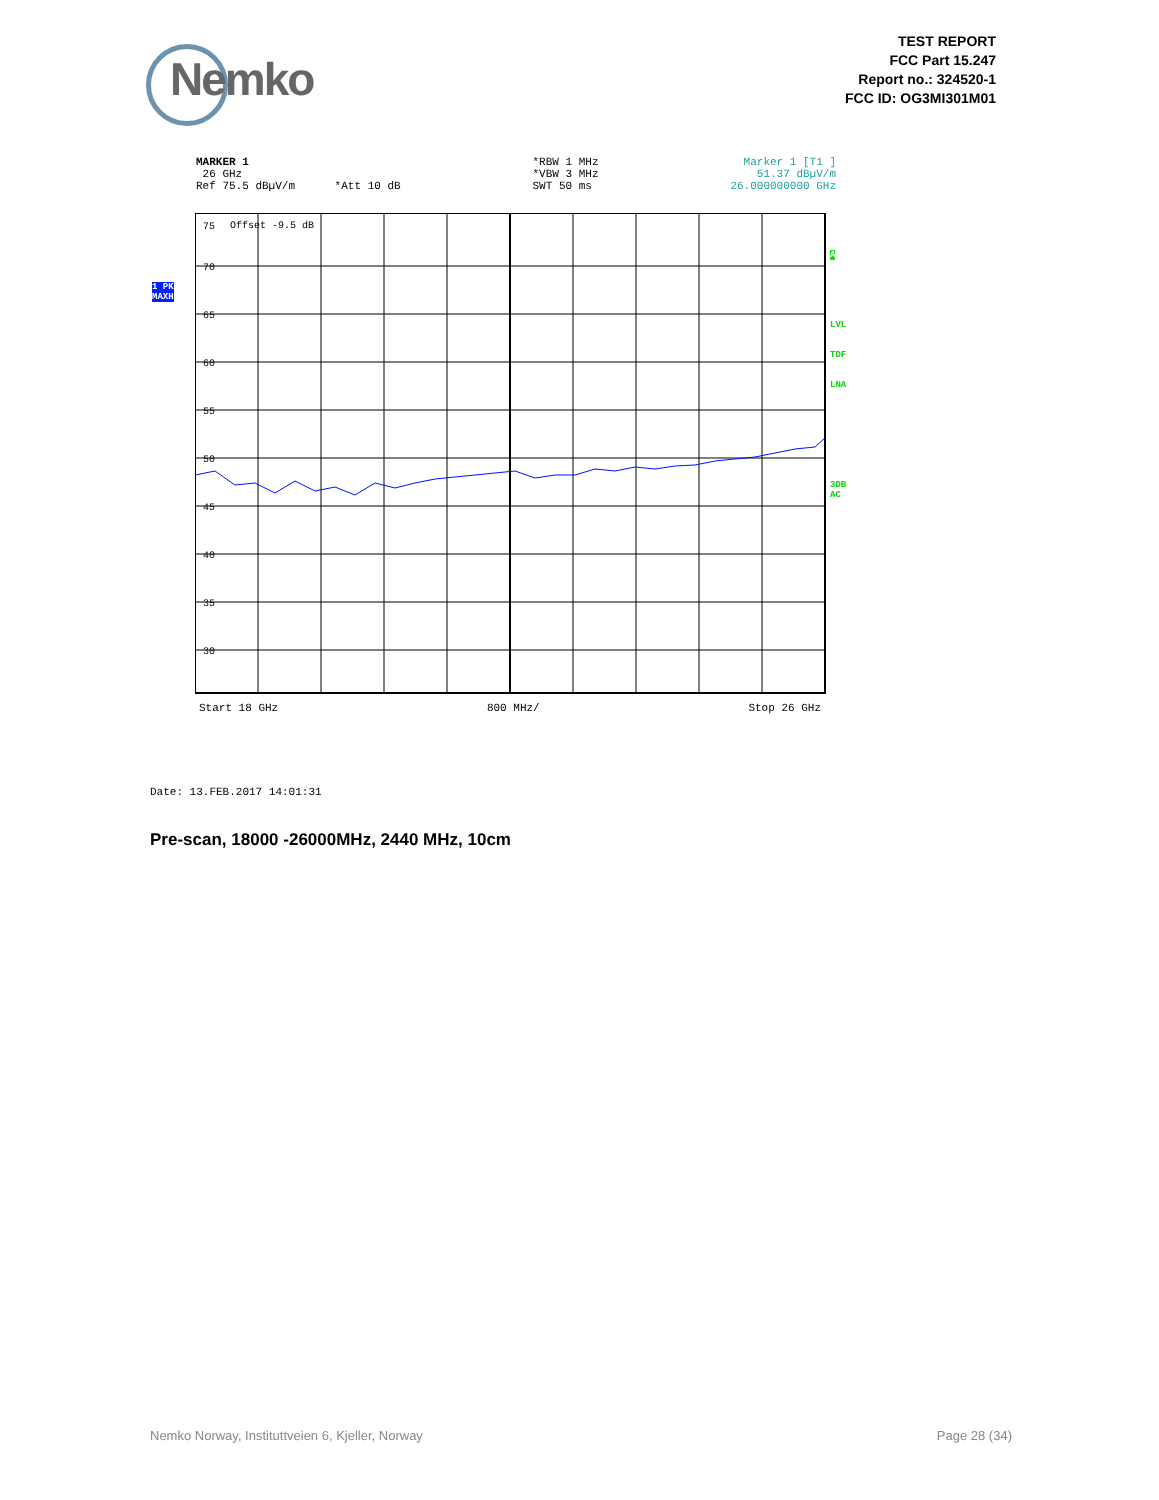Nemko
TEST REPORT
FCC Part 15.247
Report no.: 324520-1
FCC ID: OG3MI301M01
MARKER 1
26 GHz
Ref 75.5 dBµV/m *Att 10 dB *RBW 1 MHz
*VBW 3 MHz
SWT 50 ms Marker 1 [T1 ]
51.37 dBµV/m
26.000000000 GHz
1 PK
MAXH
A
LVL
TDF
LNA
3DB
AC
75
Offset -9.5 dB
70
65
60
55
50
45
40
35
30
Start 18 GHz 800 MHz/ Stop 26 GHz
Date: 13.FEB.2017 14:01:31
Pre-scan, 18000 -26000MHz, 2440 MHz, 10cm
Nemko Norway, Instituttveien 6, Kjeller, Norway Page 28 (34)